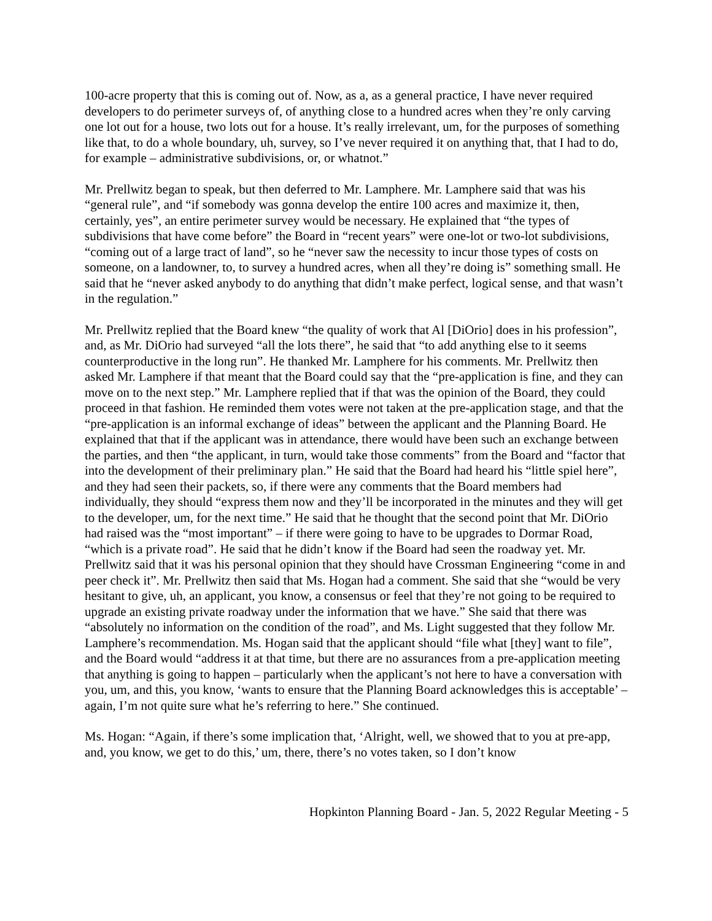100-acre property that this is coming out of. Now, as a, as a general practice, I have never required developers to do perimeter surveys of, of anything close to a hundred acres when they’re only carving one lot out for a house, two lots out for a house. It’s really irrelevant, um, for the purposes of something like that, to do a whole boundary, uh, survey, so I’ve never required it on anything that, that I had to do, for example – administrative subdivisions, or, or whatnot.”
Mr. Prellwitz began to speak, but then deferred to Mr. Lamphere. Mr. Lamphere said that was his “general rule”, and “if somebody was gonna develop the entire 100 acres and maximize it, then, certainly, yes”, an entire perimeter survey would be necessary. He explained that “the types of subdivisions that have come before” the Board in “recent years” were one-lot or two-lot subdivisions, “coming out of a large tract of land”, so he “never saw the necessity to incur those types of costs on someone, on a landowner, to, to survey a hundred acres, when all they’re doing is” something small. He said that he “never asked anybody to do anything that didn’t make perfect, logical sense, and that wasn’t in the regulation.”
Mr. Prellwitz replied that the Board knew “the quality of work that Al [DiOrio] does in his profession”, and, as Mr. DiOrio had surveyed “all the lots there”, he said that “to add anything else to it seems counterproductive in the long run”. He thanked Mr. Lamphere for his comments. Mr. Prellwitz then asked Mr. Lamphere if that meant that the Board could say that the “pre-application is fine, and they can move on to the next step.” Mr. Lamphere replied that if that was the opinion of the Board, they could proceed in that fashion. He reminded them votes were not taken at the pre-application stage, and that the “pre-application is an informal exchange of ideas” between the applicant and the Planning Board. He explained that that if the applicant was in attendance, there would have been such an exchange between the parties, and then “the applicant, in turn, would take those comments” from the Board and “factor that into the development of their preliminary plan.” He said that the Board had heard his “little spiel here”, and they had seen their packets, so, if there were any comments that the Board members had individually, they should “express them now and they’ll be incorporated in the minutes and they will get to the developer, um, for the next time.” He said that he thought that the second point that Mr. DiOrio had raised was the “most important” – if there were going to have to be upgrades to Dormar Road, “which is a private road”. He said that he didn’t know if the Board had seen the roadway yet. Mr. Prellwitz said that it was his personal opinion that they should have Crossman Engineering “come in and peer check it”. Mr. Prellwitz then said that Ms. Hogan had a comment. She said that she “would be very hesitant to give, uh, an applicant, you know, a consensus or feel that they’re not going to be required to upgrade an existing private roadway under the information that we have.” She said that there was “absolutely no information on the condition of the road”, and Ms. Light suggested that they follow Mr. Lamphere’s recommendation. Ms. Hogan said that the applicant should “file what [they] want to file”, and the Board would “address it at that time, but there are no assurances from a pre-application meeting that anything is going to happen – particularly when the applicant’s not here to have a conversation with you, um, and this, you know, ‘wants to ensure that the Planning Board acknowledges this is acceptable’ – again, I’m not quite sure what he’s referring to here.” She continued.
Ms. Hogan: “Again, if there’s some implication that, ‘Alright, well, we showed that to you at pre-app, and, you know, we get to do this,’ um, there, there’s no votes taken, so I don’t know
Hopkinton Planning Board - Jan. 5, 2022 Regular Meeting - 5